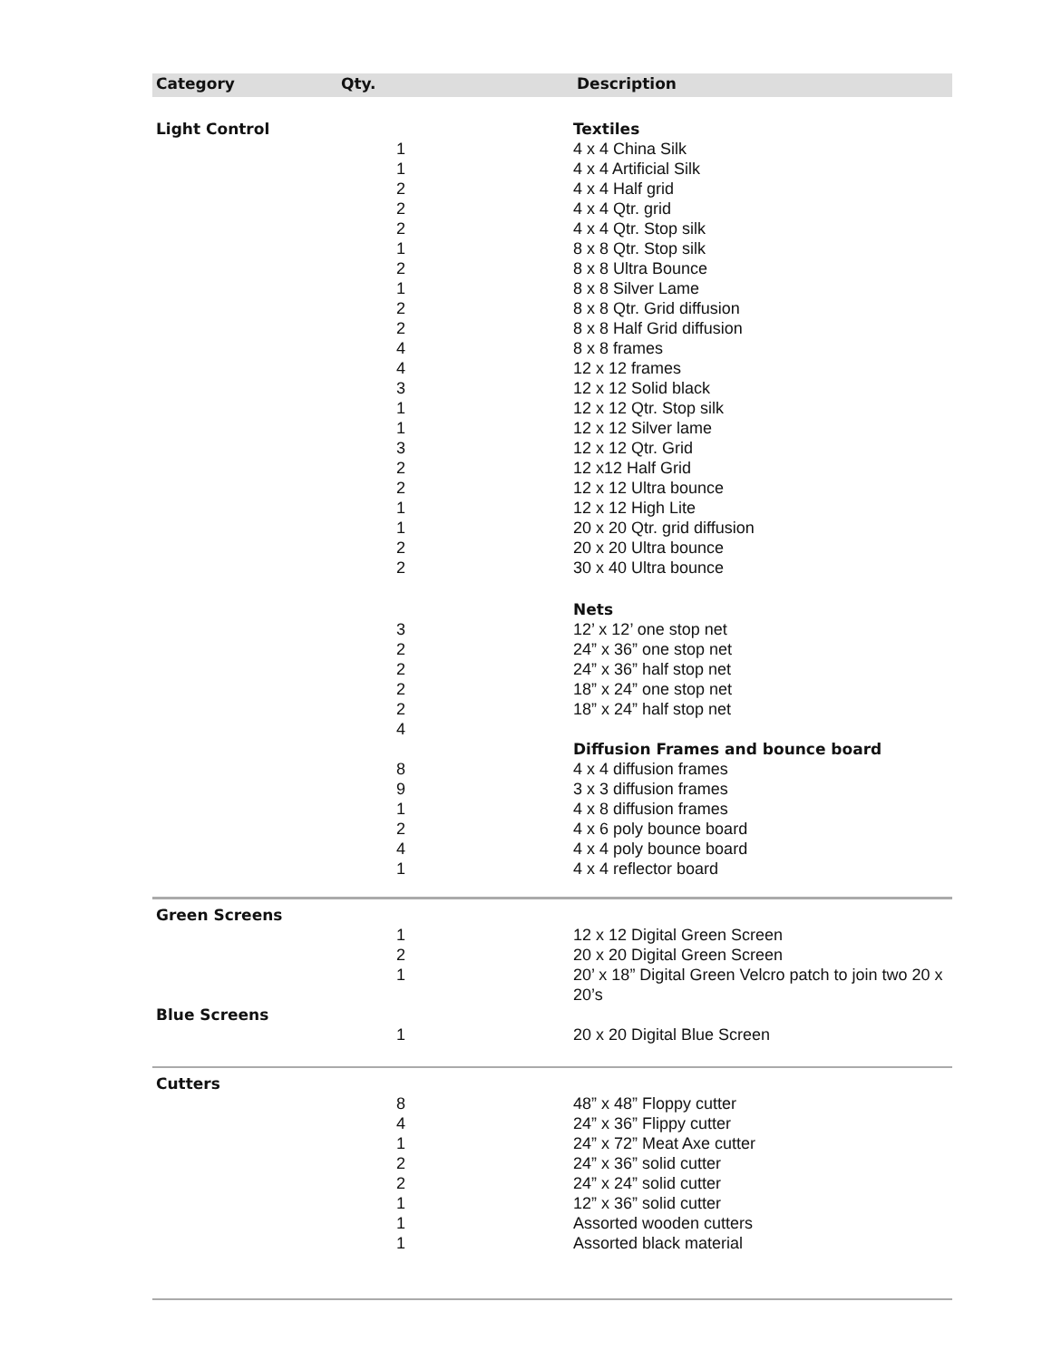| Category | Qty. | Description |
| --- | --- | --- |
| Light Control | | Textiles |
| | 1 | 4 x 4 China Silk |
| | 1 | 4 x 4 Artificial Silk |
| | 2 | 4 x 4 Half grid |
| | 2 | 4 x 4 Qtr. grid |
| | 2 | 4 x 4 Qtr. Stop silk |
| | 1 | 8 x 8 Qtr. Stop silk |
| | 2 | 8 x 8 Ultra Bounce |
| | 1 | 8 x 8 Silver Lame |
| | 2 | 8 x 8 Qtr. Grid diffusion |
| | 2 | 8 x 8 Half Grid diffusion |
| | 4 | 8 x 8 frames |
| | 4 | 12 x 12 frames |
| | 3 | 12 x 12 Solid black |
| | 1 | 12 x 12 Qtr. Stop silk |
| | 1 | 12 x 12 Silver lame |
| | 3 | 12 x 12 Qtr. Grid |
| | 2 | 12 x12 Half Grid |
| | 2 | 12 x 12 Ultra bounce |
| | 1 | 12 x 12 High Lite |
| | 1 | 20 x 20 Qtr. grid diffusion |
| | 2 | 20 x 20 Ultra bounce |
| | 2 | 30 x 40 Ultra bounce |
| | | Nets |
| | 3 | 12’ x 12’ one stop net |
| | 2 | 24” x 36” one stop net |
| | 2 | 24” x 36” half stop net |
| | 2 | 18” x 24” one stop net |
| | 2 | 18” x 24” half stop net |
| | 4 | |
| | | Diffusion Frames and bounce board |
| | 8 | 4 x 4 diffusion frames |
| | 9 | 3 x 3 diffusion frames |
| | 1 | 4 x 8 diffusion frames |
| | 2 | 4 x 6 poly bounce board |
| | 4 | 4 x 4 poly bounce board |
| | 1 | 4 x 4 reflector board |
| Green Screens | | |
| | 1 | 12 x 12 Digital Green Screen |
| | 2 | 20 x 20 Digital Green Screen |
| | 1 | 20’ x 18” Digital Green Velcro patch to join two 20 x 20’s |
| Blue Screens | | |
| | 1 | 20 x 20 Digital Blue Screen |
| Cutters | | |
| | 8 | 48” x 48” Floppy cutter |
| | 4 | 24” x 36” Flippy cutter |
| | 1 | 24” x 72” Meat Axe cutter |
| | 2 | 24” x 36” solid cutter |
| | 2 | 24” x 24” solid cutter |
| | 1 | 12” x 36” solid cutter |
| | 1 | Assorted wooden cutters |
| | 1 | Assorted black material |